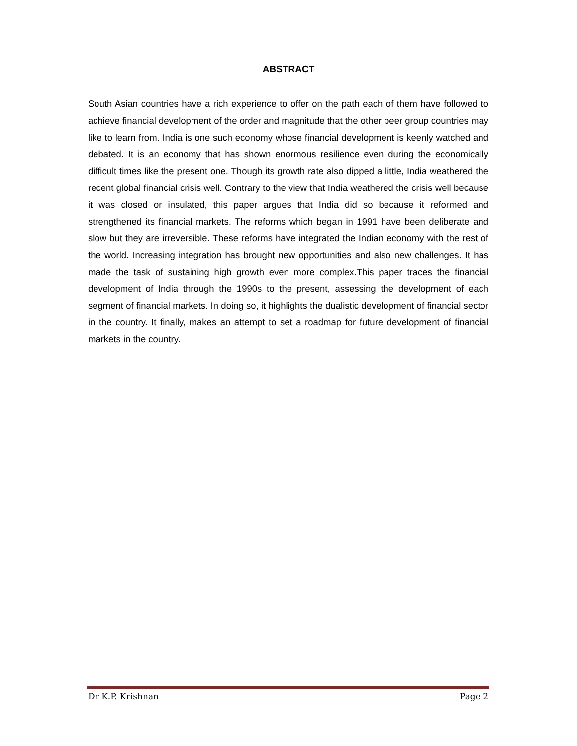ABSTRACT
South Asian countries have a rich experience to offer on the path each of them have followed to achieve financial development of the order and magnitude that the other peer group countries may like to learn from. India is one such economy whose financial development is keenly watched and debated. It is an economy that has shown enormous resilience even during the economically difficult times like the present one. Though its growth rate also dipped a little, India weathered the recent global financial crisis well. Contrary to the view that India weathered the crisis well because it was closed or insulated, this paper argues that India did so because it reformed and strengthened its financial markets. The reforms which began in 1991 have been deliberate and slow but they are irreversible. These reforms have integrated the Indian economy with the rest of the world. Increasing integration has brought new opportunities and also new challenges. It has made the task of sustaining high growth even more complex.This paper traces the financial development of India through the 1990s to the present, assessing the development of each segment of financial markets. In doing so, it highlights the dualistic development of financial sector in the country. It finally, makes an attempt to set a roadmap for future development of financial markets in the country.
Dr K.P. Krishnan Page 2